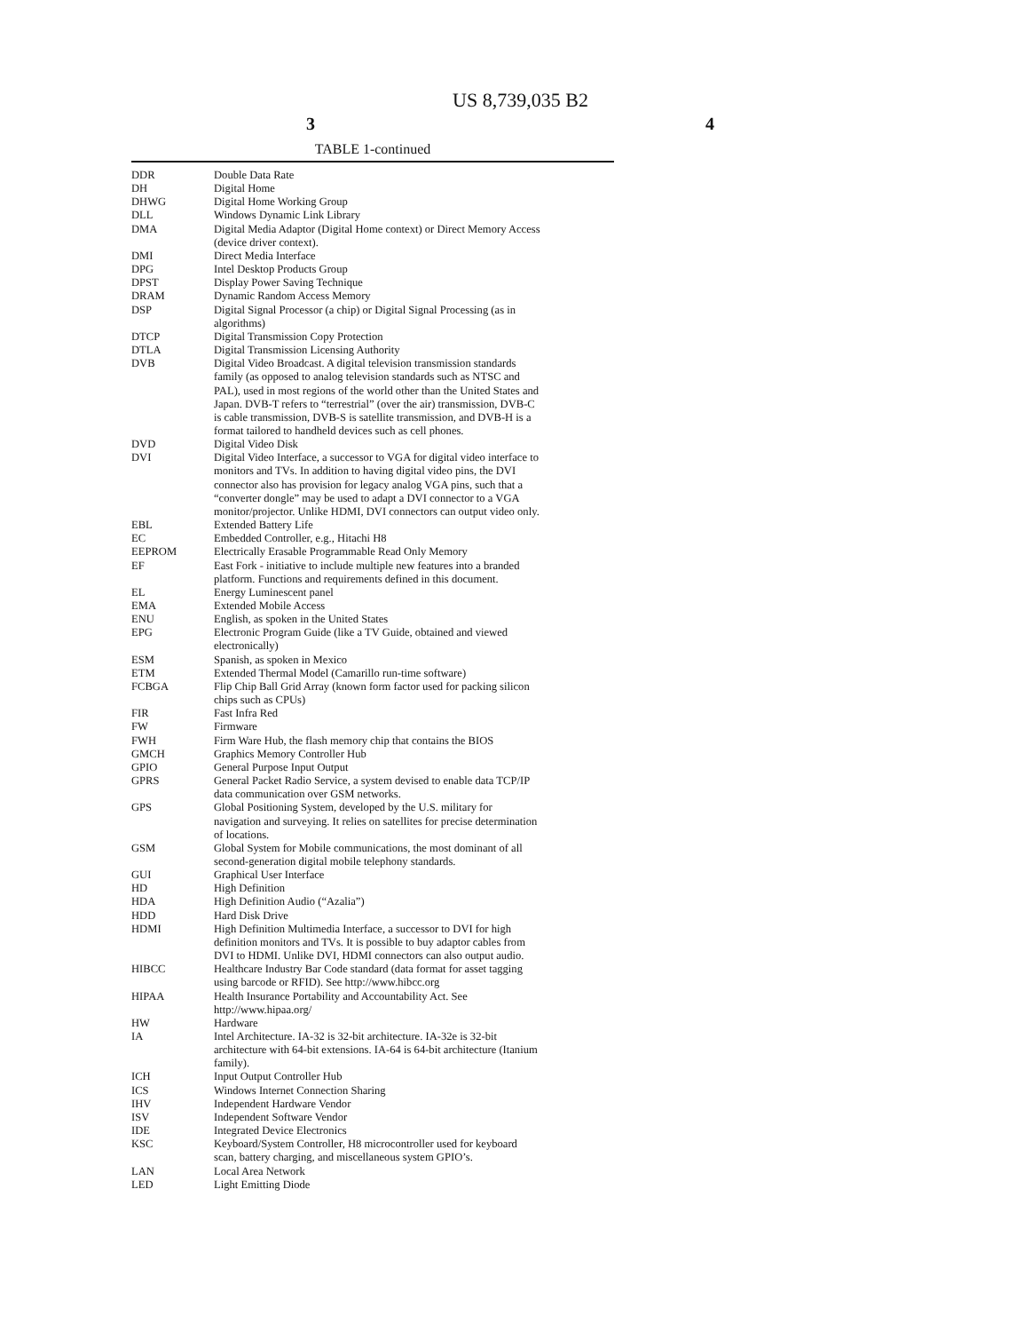US 8,739,035 B2
3 4
TABLE 1-continued
| DDR | Double Data Rate |
| DH | Digital Home |
| DHWG | Digital Home Working Group |
| DLL | Windows Dynamic Link Library |
| DMA | Digital Media Adaptor (Digital Home context) or Direct Memory Access (device driver context). |
| DMI | Direct Media Interface |
| DPG | Intel Desktop Products Group |
| DPST | Display Power Saving Technique |
| DRAM | Dynamic Random Access Memory |
| DSP | Digital Signal Processor (a chip) or Digital Signal Processing (as in algorithms) |
| DTCP | Digital Transmission Copy Protection |
| DTLA | Digital Transmission Licensing Authority |
| DVB | Digital Video Broadcast. A digital television transmission standards family (as opposed to analog television standards such as NTSC and PAL), used in most regions of the world other than the United States and Japan. DVB-T refers to “terrestrial” (over the air) transmission, DVB-C is cable transmission, DVB-S is satellite transmission, and DVB-H is a format tailored to handheld devices such as cell phones. |
| DVD | Digital Video Disk |
| DVI | Digital Video Interface, a successor to VGA for digital video interface to monitors and TVs. In addition to having digital video pins, the DVI connector also has provision for legacy analog VGA pins, such that a “converter dongle” may be used to adapt a DVI connector to a VGA monitor/projector. Unlike HDMI, DVI connectors can output video only. |
| EBL | Extended Battery Life |
| EC | Embedded Controller, e.g., Hitachi H8 |
| EEPROM | Electrically Erasable Programmable Read Only Memory |
| EF | East Fork - initiative to include multiple new features into a branded platform. Functions and requirements defined in this document. |
| EL | Energy Luminescent panel |
| EMA | Extended Mobile Access |
| ENU | English, as spoken in the United States |
| EPG | Electronic Program Guide (like a TV Guide, obtained and viewed electronically) |
| ESM | Spanish, as spoken in Mexico |
| ETM | Extended Thermal Model (Camarillo run-time software) |
| FCBGA | Flip Chip Ball Grid Array (known form factor used for packing silicon chips such as CPUs) |
| FIR | Fast Infra Red |
| FW | Firmware |
| FWH | Firm Ware Hub, the flash memory chip that contains the BIOS |
| GMCH | Graphics Memory Controller Hub |
| GPIO | General Purpose Input Output |
| GPRS | General Packet Radio Service, a system devised to enable data TCP/IP data communication over GSM networks. |
| GPS | Global Positioning System, developed by the U.S. military for navigation and surveying. It relies on satellites for precise determination of locations. |
| GSM | Global System for Mobile communications, the most dominant of all second-generation digital mobile telephony standards. |
| GUI | Graphical User Interface |
| HD | High Definition |
| HDA | High Definition Audio (“Azalia”) |
| HDD | Hard Disk Drive |
| HDMI | High Definition Multimedia Interface, a successor to DVI for high definition monitors and TVs. It is possible to buy adaptor cables from DVI to HDMI. Unlike DVI, HDMI connectors can also output audio. |
| HIBCC | Healthcare Industry Bar Code standard (data format for asset tagging using barcode or RFID). See http://www.hibcc.org |
| HIPAA | Health Insurance Portability and Accountability Act. See http://www.hipaa.org/ |
| HW | Hardware |
| IA | Intel Architecture. IA-32 is 32-bit architecture. IA-32e is 32-bit architecture with 64-bit extensions. IA-64 is 64-bit architecture (Itanium family). |
| ICH | Input Output Controller Hub |
| ICS | Windows Internet Connection Sharing |
| IHV | Independent Hardware Vendor |
| ISV | Independent Software Vendor |
| IDE | Integrated Device Electronics |
| KSC | Keyboard/System Controller, H8 microcontroller used for keyboard scan, battery charging, and miscellaneous system GPIO’s. |
| LAN | Local Area Network |
| LED | Light Emitting Diode |